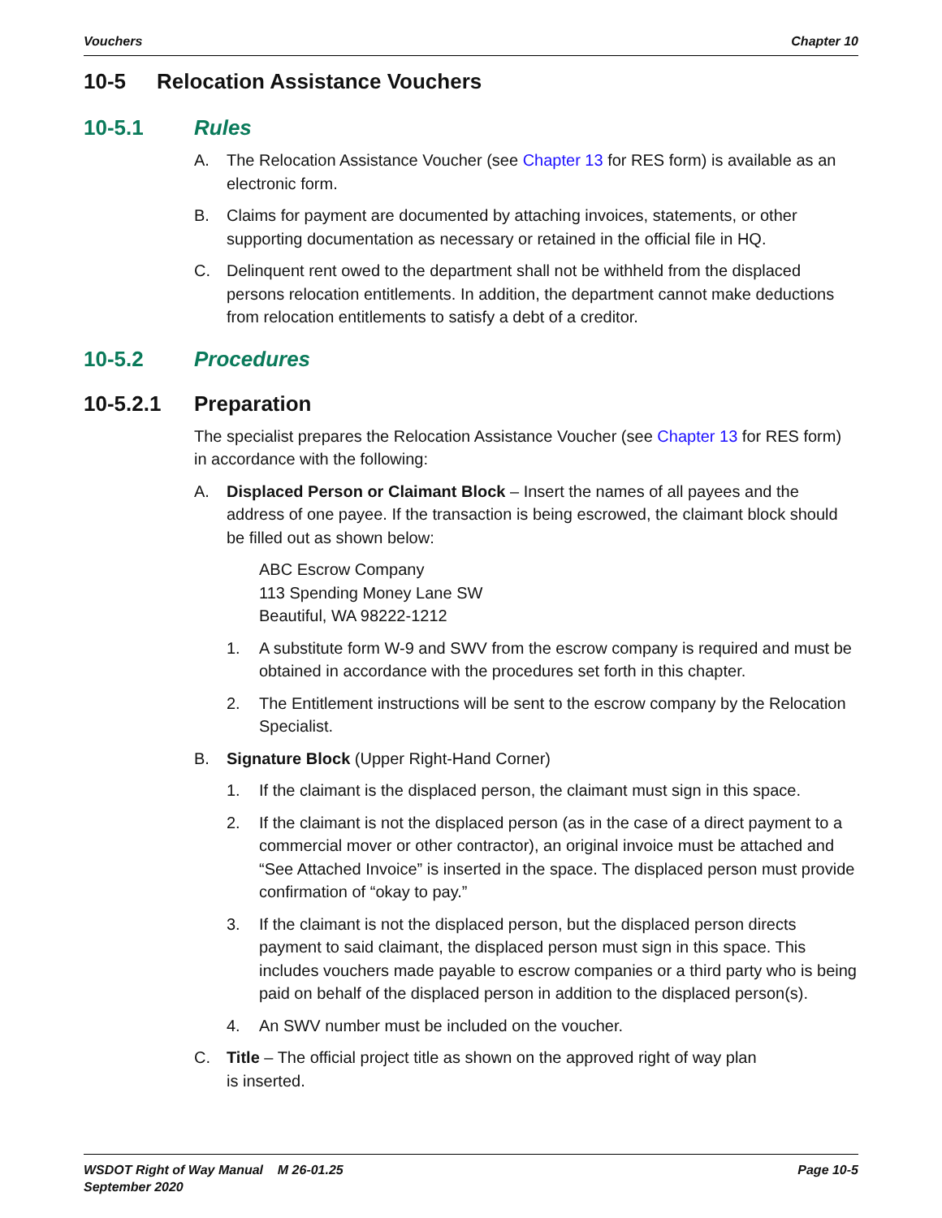Vouchers Chapter 10
10-5 Relocation Assistance Vouchers
10-5.1 Rules
A. The Relocation Assistance Voucher (see Chapter 13 for RES form) is available as an electronic form.
B. Claims for payment are documented by attaching invoices, statements, or other supporting documentation as necessary or retained in the official file in HQ.
C. Delinquent rent owed to the department shall not be withheld from the displaced persons relocation entitlements. In addition, the department cannot make deductions from relocation entitlements to satisfy a debt of a creditor.
10-5.2 Procedures
10-5.2.1 Preparation
The specialist prepares the Relocation Assistance Voucher (see Chapter 13 for RES form) in accordance with the following:
A. Displaced Person or Claimant Block – Insert the names of all payees and the address of one payee. If the transaction is being escrowed, the claimant block should be filled out as shown below:
ABC Escrow Company
113 Spending Money Lane SW
Beautiful, WA 98222-1212
1. A substitute form W-9 and SWV from the escrow company is required and must be obtained in accordance with the procedures set forth in this chapter.
2. The Entitlement instructions will be sent to the escrow company by the Relocation Specialist.
B. Signature Block (Upper Right-Hand Corner)
1. If the claimant is the displaced person, the claimant must sign in this space.
2. If the claimant is not the displaced person (as in the case of a direct payment to a commercial mover or other contractor), an original invoice must be attached and “See Attached Invoice” is inserted in the space. The displaced person must provide confirmation of “okay to pay.”
3. If the claimant is not the displaced person, but the displaced person directs payment to said claimant, the displaced person must sign in this space. This includes vouchers made payable to escrow companies or a third party who is being paid on behalf of the displaced person in addition to the displaced person(s).
4. An SWV number must be included on the voucher.
C. Title – The official project title as shown on the approved right of way plan
is inserted.
WSDOT Right of Way Manual M 26-01.25
September 2020 Page 10-5